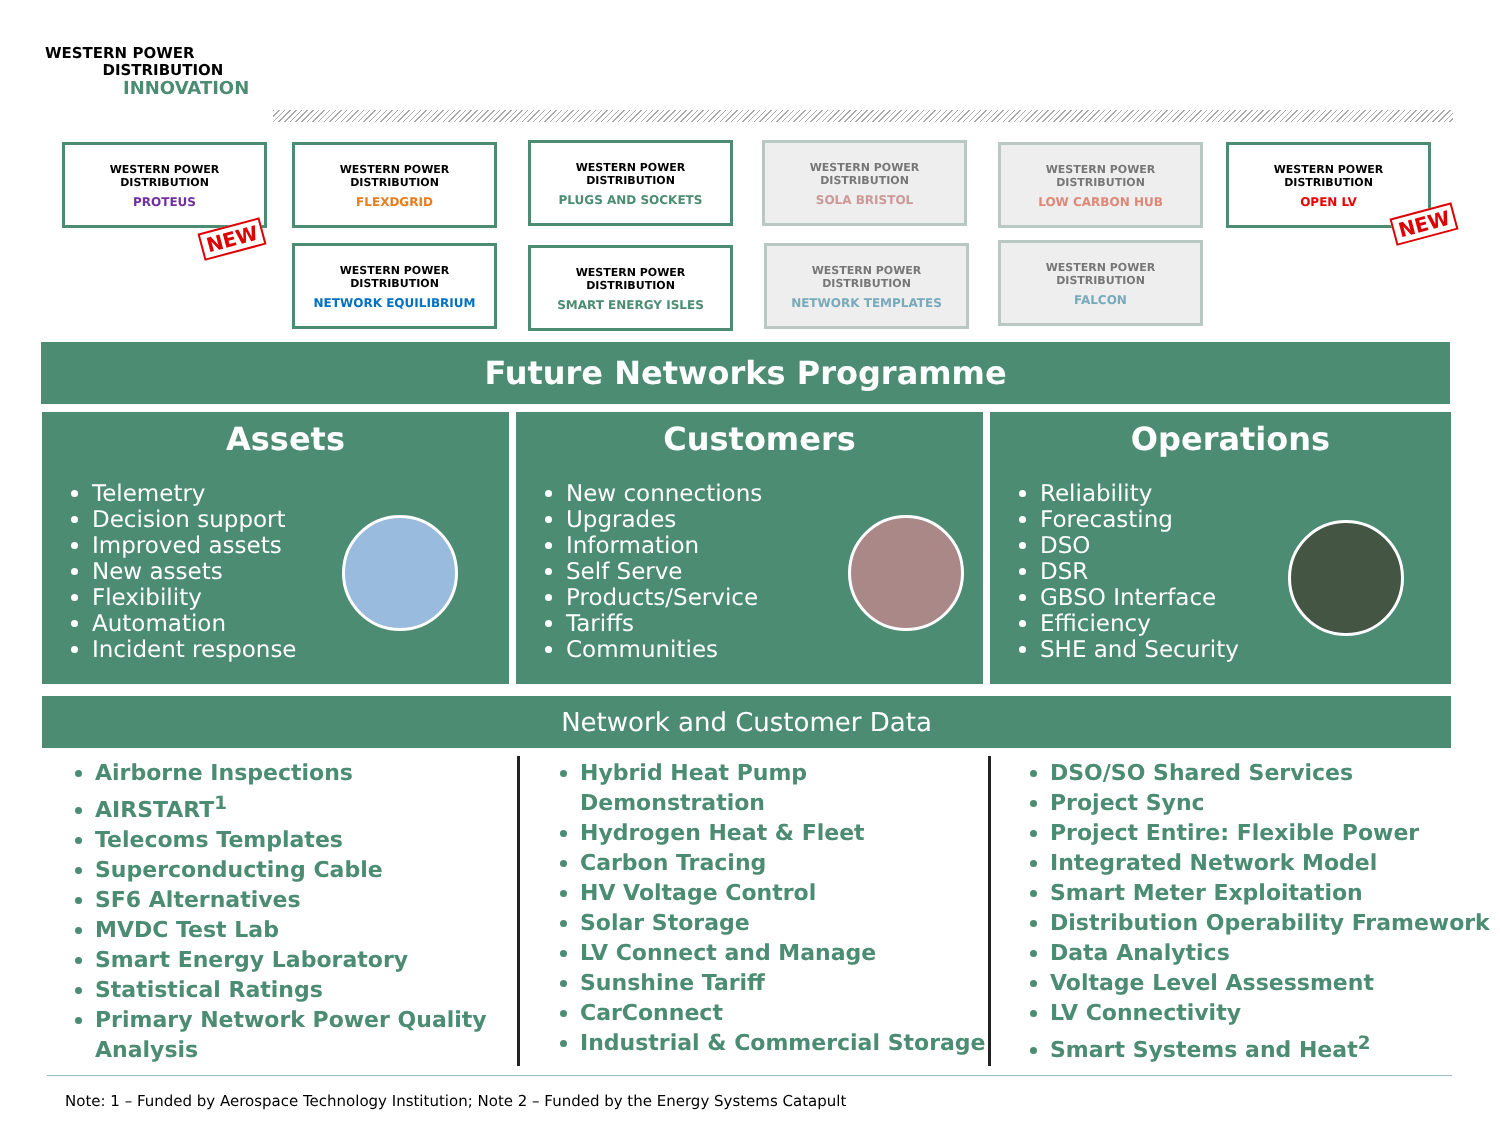WESTERN POWER
DISTRIBUTION
INNOVATION
WESTERN POWER DISTRIBUTION
PROTEUS
NEW
WESTERN POWER DISTRIBUTION
FLEXDGRID
WESTERN POWER DISTRIBUTION
PLUGS AND SOCKETS
WESTERN POWER DISTRIBUTION
SOLA BRISTOL
WESTERN POWER DISTRIBUTION
LOW CARBON HUB
WESTERN POWER DISTRIBUTION
OPEN LV
NEW
WESTERN POWER DISTRIBUTION
NETWORK EQUILIBRIUM
WESTERN POWER DISTRIBUTION
SMART ENERGY ISLES
WESTERN POWER DISTRIBUTION
NETWORK TEMPLATES
WESTERN POWER DISTRIBUTION
FALCON
Future Networks Programme
Assets
Telemetry
Decision support
Improved assets
New assets
Flexibility
Automation
Incident response
Customers
New connections
Upgrades
Information
Self Serve
Products/Service
Tariffs
Communities
Operations
Reliability
Forecasting
DSO
DSR
GBSO Interface
Efficiency
SHE and Security
Network and Customer Data
Airborne Inspections
AIRSTART<sup>1</sup>
Telecoms Templates
Superconducting Cable
SF6 Alternatives
MVDC Test Lab
Smart Energy Laboratory
Statistical Ratings
Primary Network Power Quality Analysis
Hybrid Heat Pump Demonstration
Hydrogen Heat & Fleet
Carbon Tracing
HV Voltage Control
Solar Storage
LV Connect and Manage
Sunshine Tariff
CarConnect
Industrial & Commercial Storage
DSO/SO Shared Services
Project Sync
Project Entire: Flexible Power
Integrated Network Model
Smart Meter Exploitation
Distribution Operability Framework
Data Analytics
Voltage Level Assessment
LV Connectivity
Smart Systems and Heat<sup>2</sup>
Note: 1 – Funded by Aerospace Technology Institution; Note 2 – Funded by the Energy Systems Catapult